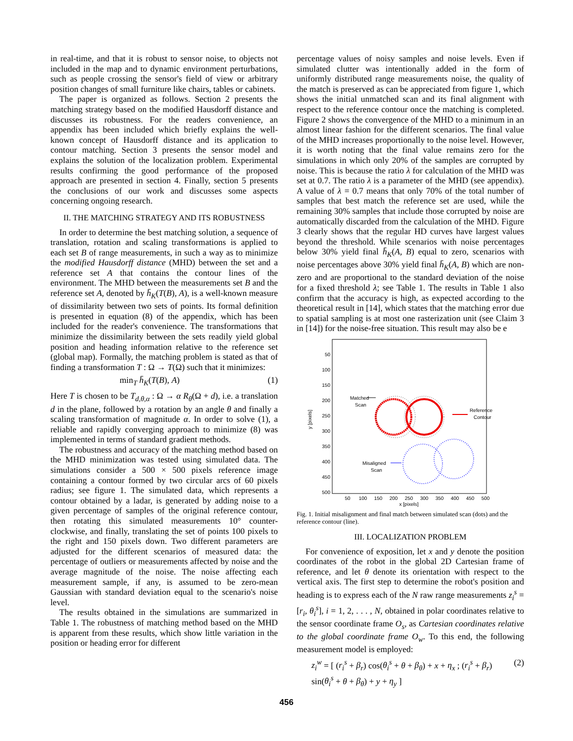in real-time, and that it is robust to sensor noise, to objects not included in the map and to dynamic environment perturbations, such as people crossing the sensor's field of view or arbitrary position changes of small furniture like chairs, tables or cabinets.
The paper is organized as follows. Section 2 presents the matching strategy based on the modified Hausdorff distance and discusses its robustness. For the readers convenience, an appendix has been included which briefly explains the well-known concept of Hausdorff distance and its application to contour matching. Section 3 presents the sensor model and explains the solution of the localization problem. Experimental results confirming the good performance of the proposed approach are presented in section 4. Finally, section 5 presents the conclusions of our work and discusses some aspects concerning ongoing research.
II. THE MATCHING STRATEGY AND ITS ROBUSTNESS
In order to determine the best matching solution, a sequence of translation, rotation and scaling transformations is applied to each set B of range measurements, in such a way as to minimize the modified Hausdorff distance (MHD) between the set and a reference set A that contains the contour lines of the environment. The MHD between the measurements set B and the reference set A, denoted by h̄<sub>K</sub>(T(B), A), is a well-known measure of dissimilarity between two sets of points. Its formal definition is presented in equation (8) of the appendix, which has been included for the reader's convenience. The transformations that minimize the dissimilarity between the sets readily yield global position and heading information relative to the reference set (global map). Formally, the matching problem is stated as that of finding a transformation T : Ω → T(Ω) such that it minimizes:
min<sub>T</sub> h̄<sub>K</sub>(T(B), A) (1)
Here T is chosen to be T<sub>d,θ,α</sub> : Ω → α R<sub>θ</sub>(Ω + d), i.e. a translation d in the plane, followed by a rotation by an angle θ and finally a scaling transformation of magnitude α. In order to solve (1), a reliable and rapidly converging approach to minimize (8) was implemented in terms of standard gradient methods.
The robustness and accuracy of the matching method based on the MHD minimization was tested using simulated data. The simulations consider a 500 × 500 pixels reference image containing a contour formed by two circular arcs of 60 pixels radius; see figure 1. The simulated data, which represents a contour obtained by a ladar, is generated by adding noise to a given percentage of samples of the original reference contour, then rotating this simulated measurements 10° counter-clockwise, and finally, translating the set of points 100 pixels to the right and 150 pixels down. Two different parameters are adjusted for the different scenarios of measured data: the percentage of outliers or measurements affected by noise and the average magnitude of the noise. The noise affecting each measurement sample, if any, is assumed to be zero-mean Gaussian with standard deviation equal to the scenario's noise level.
The results obtained in the simulations are summarized in Table 1. The robustness of matching method based on the MHD is apparent from these results, which show little variation in the position or heading error for different
percentage values of noisy samples and noise levels. Even if simulated clutter was intentionally added in the form of uniformly distributed range measurements noise, the quality of the match is preserved as can be appreciated from figure 1, which shows the initial unmatched scan and its final alignment with respect to the reference contour once the matching is completed. Figure 2 shows the convergence of the MHD to a minimum in an almost linear fashion for the different scenarios. The final value of the MHD increases proportionally to the noise level. However, it is worth noting that the final value remains zero for the simulations in which only 20% of the samples are corrupted by noise. This is because the ratio λ for calculation of the MHD was set at 0.7. The ratio λ is a parameter of the MHD (see appendix). A value of λ = 0.7 means that only 70% of the total number of samples that best match the reference set are used, while the remaining 30% samples that include those corrupted by noise are automatically discarded from the calculation of the MHD. Figure 3 clearly shows that the regular HD curves have largest values beyond the threshold. While scenarios with noise percentages below 30% yield final h̄<sub>K</sub>(A, B) equal to zero, scenarios with noise percentages above 30% yield final h̄<sub>K</sub>(A, B) which are non-zero and are proportional to the standard deviation of the noise for a fixed threshold λ; see Table 1. The results in Table 1 also confirm that the accuracy is high, as expected according to the theoretical result in [14], which states that the matching error due to spatial sampling is at most one rasterization unit (see Claim 3 in [14]) for the noise-free situation. This result may also be e
50
100
150
200
250
300
350
400
450
500
50
100
150
200
250
300
350
400
450
500
x [pixels]
y [pixels]
Matched
Scan
Reference
Contour
Misaligned
Scan
Fig. 1. Initial misalignment and final match between simulated scan (dots) and the reference contour (line).
III. LOCALIZATION PROBLEM
For convenience of exposition, let x and y denote the position coordinates of the robot in the global 2D Cartesian frame of reference, and let θ denote its orientation with respect to the vertical axis. The first step to determine the robot's position and heading is to express each of the N raw range measurements z<sub>i</sub><sup>s</sup> = [r<sub>i</sub>, θ<sub>i</sub><sup>s</sup>], i = 1, 2, . . . , N, obtained in polar coordinates relative to the sensor coordinate frame O<sub>s</sub>, as Cartesian coordinates relative to the global coordinate frame O<sub>w</sub>. To this end, the following measurement model is employed:
z<sub>i</sub><sup>w</sup> = [ (r<sub>i</sub><sup>s</sup> + β<sub>r</sub>) cos(θ<sub>i</sub><sup>s</sup> + θ + β<sub>θ</sub>) + x + η<sub>x</sub> ; (r<sub>i</sub><sup>s</sup> + β<sub>r</sub>) sin(θ<sub>i</sub><sup>s</sup> + θ + β<sub>θ</sub>) + y + η<sub>y</sub> ] (2)
456